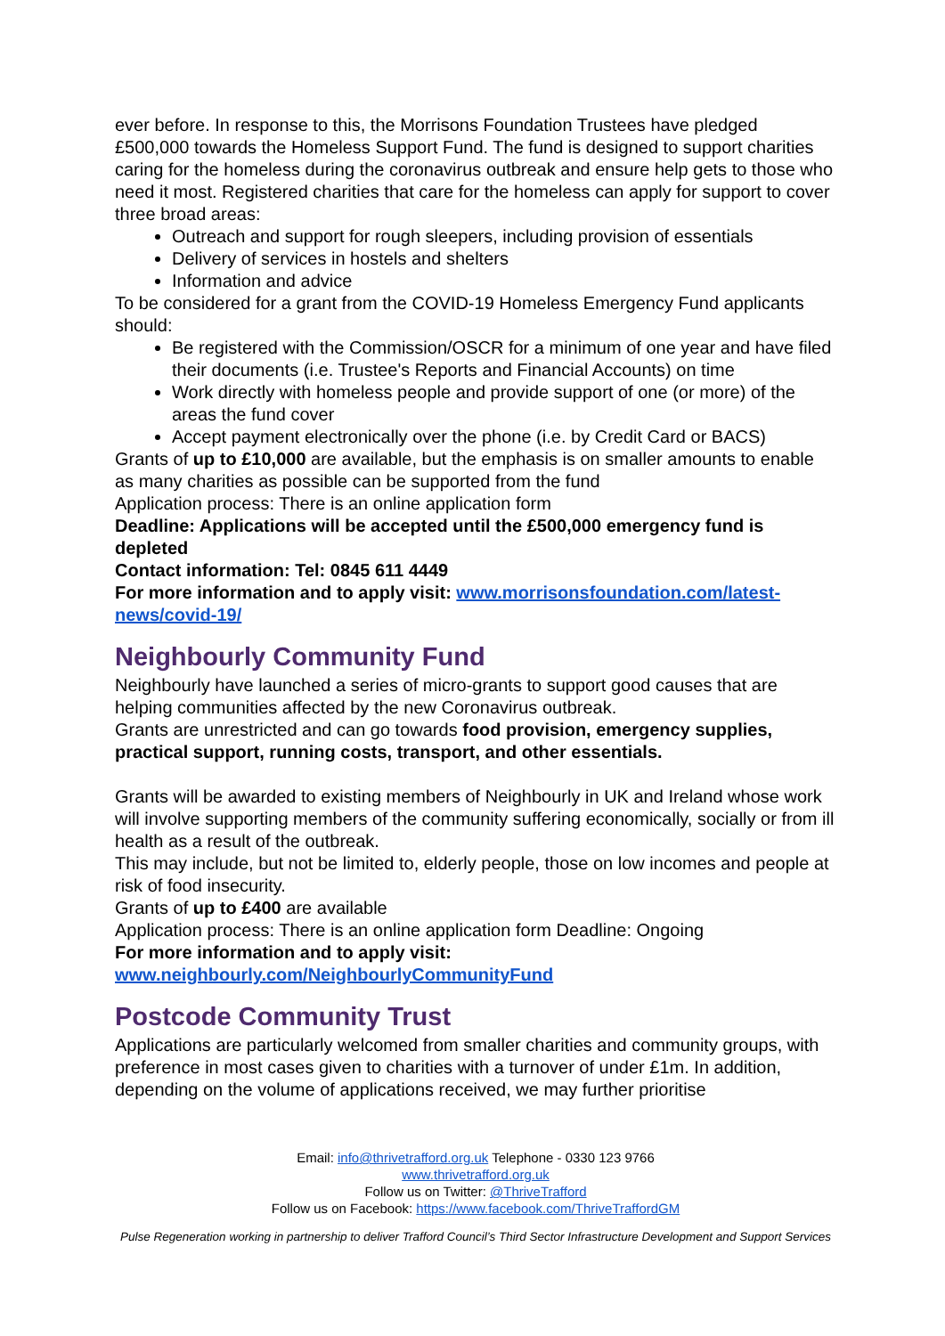ever before. In response to this, the Morrisons Foundation Trustees have pledged £500,000 towards the Homeless Support Fund. The fund is designed to support charities caring for the homeless during the coronavirus outbreak and ensure help gets to those who need it most. Registered charities that care for the homeless can apply for support to cover three broad areas:
Outreach and support for rough sleepers, including provision of essentials
Delivery of services in hostels and shelters
Information and advice
To be considered for a grant from the COVID-19 Homeless Emergency Fund applicants should:
Be registered with the Commission/OSCR for a minimum of one year and have filed their documents (i.e. Trustee's Reports and Financial Accounts) on time
Work directly with homeless people and provide support of one (or more) of the areas the fund cover
Accept payment electronically over the phone (i.e. by Credit Card or BACS)
Grants of up to £10,000 are available, but the emphasis is on smaller amounts to enable as many charities as possible can be supported from the fund
Application process: There is an online application form
Deadline: Applications will be accepted until the £500,000 emergency fund is depleted
Contact information: Tel: 0845 611 4449
For more information and to apply visit: www.morrisonsfoundation.com/latest-news/covid-19/
Neighbourly Community Fund
Neighbourly have launched a series of micro-grants to support good causes that are helping communities affected by the new Coronavirus outbreak.
Grants are unrestricted and can go towards food provision, emergency supplies, practical support, running costs, transport, and other essentials.
Grants will be awarded to existing members of Neighbourly in UK and Ireland whose work will involve supporting members of the community suffering economically, socially or from ill health as a result of the outbreak.
This may include, but not be limited to, elderly people, those on low incomes and people at risk of food insecurity.
Grants of up to £400 are available
Application process: There is an online application form Deadline: Ongoing
For more information and to apply visit:
www.neighbourly.com/NeighbourlyCommunityFund
Postcode Community Trust
Applications are particularly welcomed from smaller charities and community groups, with preference in most cases given to charities with a turnover of under £1m. In addition, depending on the volume of applications received, we may further prioritise
Email: info@thrivetrafford.org.uk Telephone - 0330 123 9766
www.thrivetrafford.org.uk
Follow us on Twitter: @ThriveTrafford
Follow us on Facebook: https://www.facebook.com/ThriveTraffordGM
Pulse Regeneration working in partnership to deliver Trafford Council’s Third Sector Infrastructure Development and Support Services